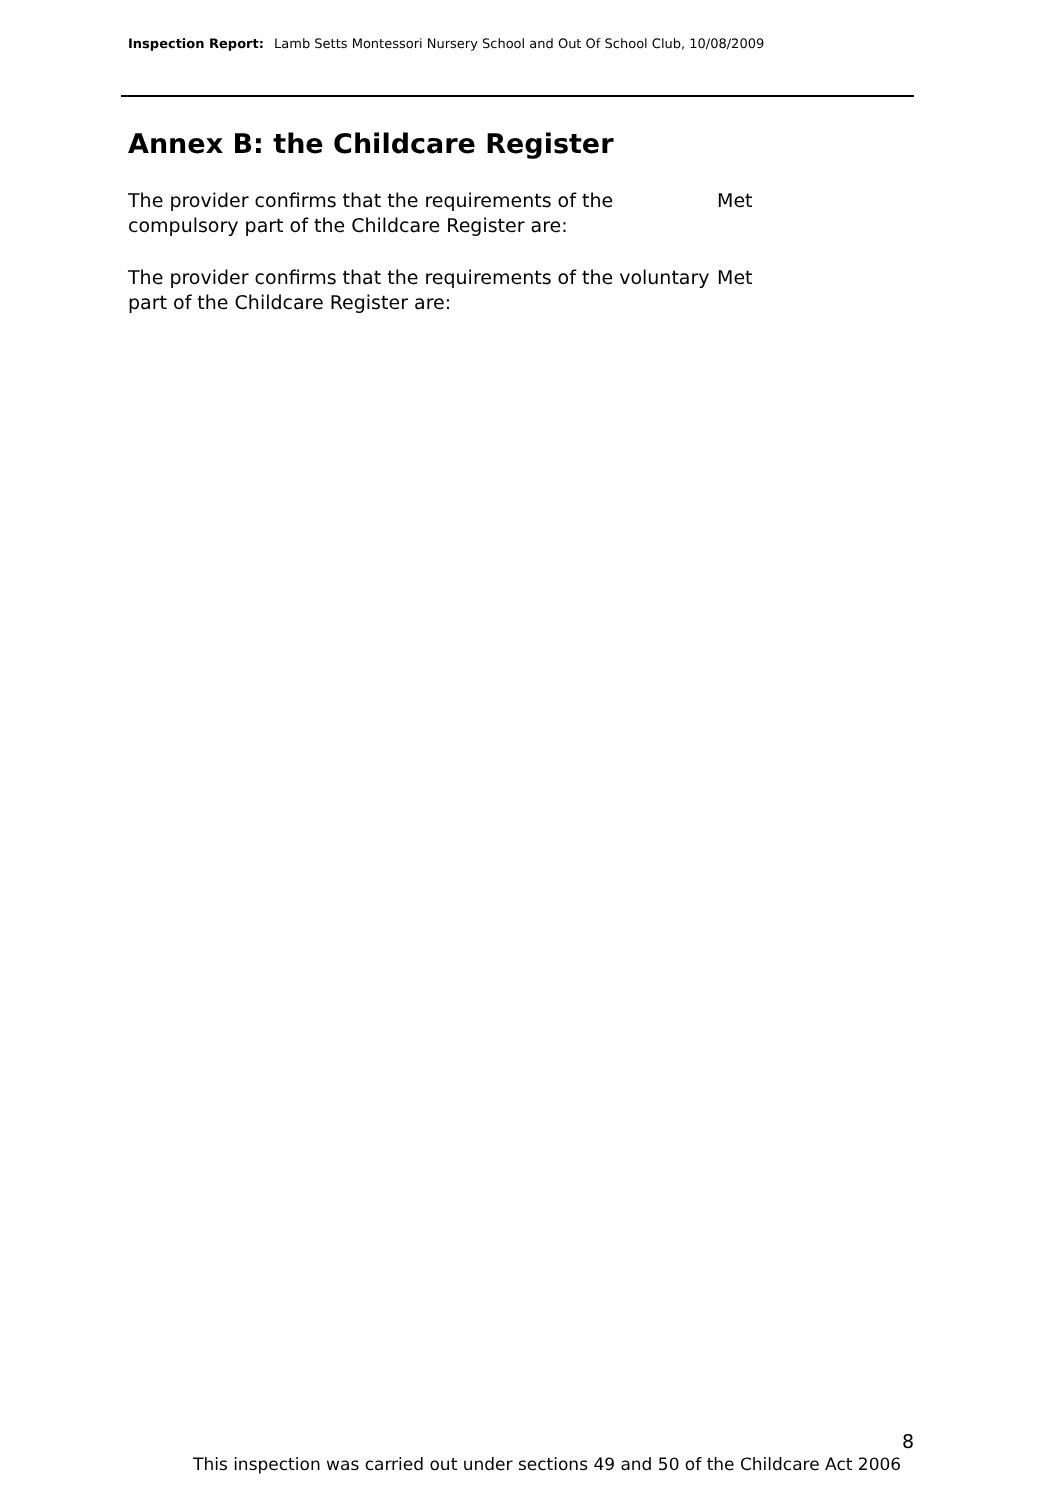Inspection Report: Lamb Setts Montessori Nursery School and Out Of School Club, 10/08/2009
Annex B: the Childcare Register
The provider confirms that the requirements of the compulsory part of the Childcare Register are:
Met
The provider confirms that the requirements of the voluntary part of the Childcare Register are:
Met
8
This inspection was carried out under sections 49 and 50 of the Childcare Act 2006